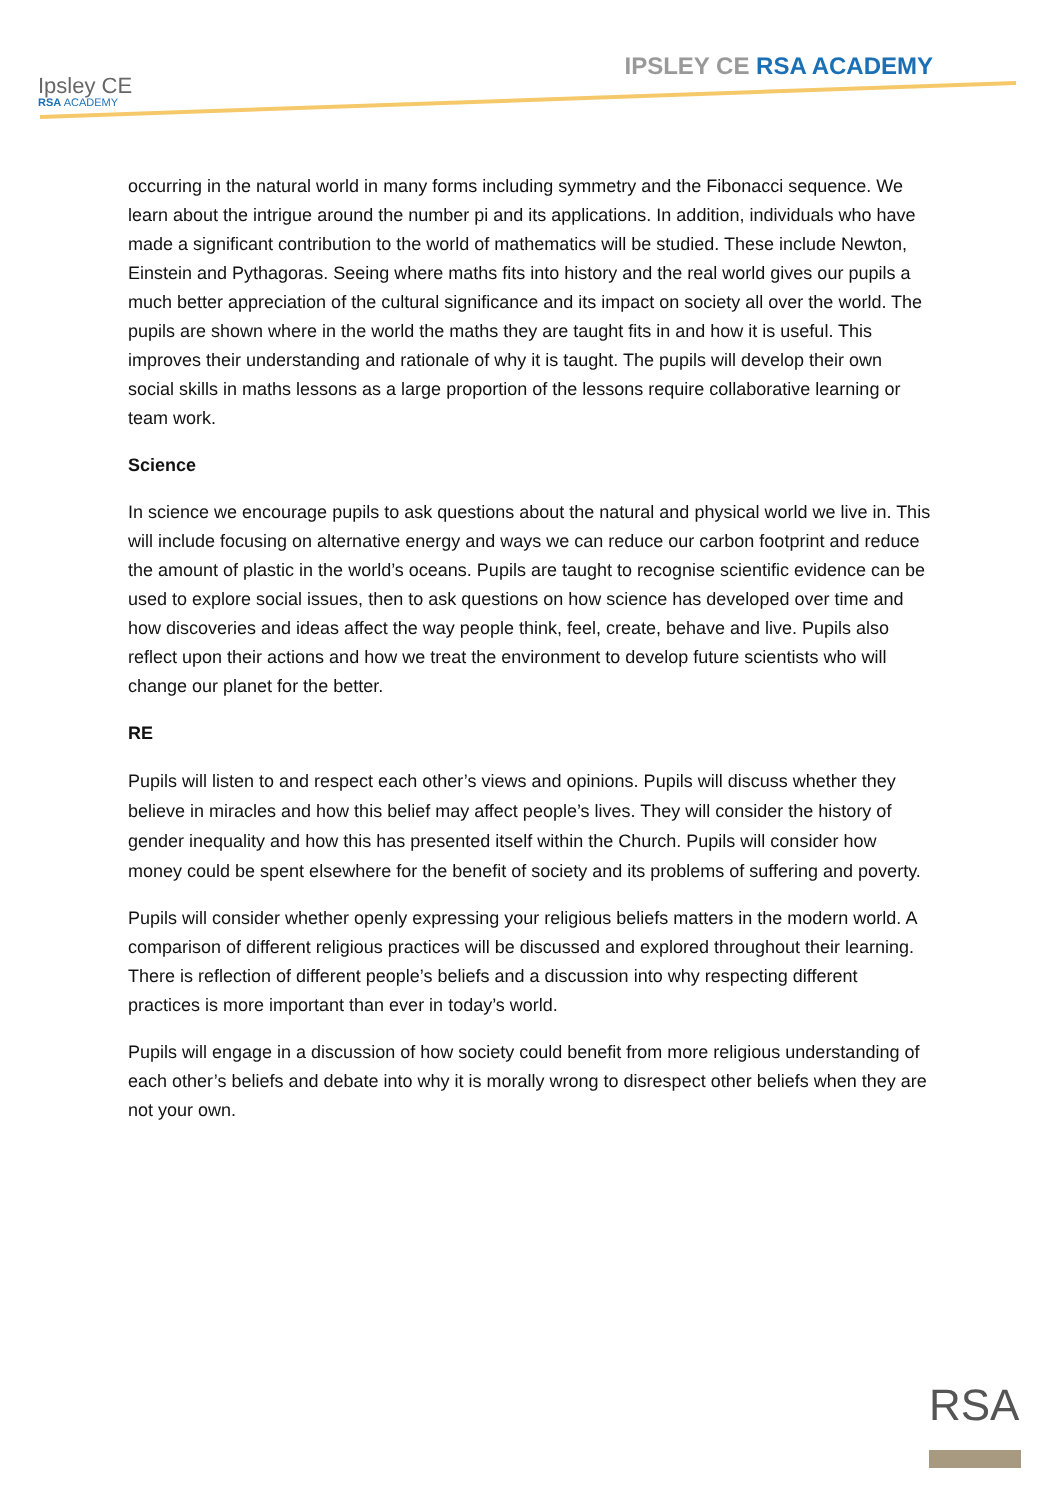Ipsley CE
RSA ACADEMY
IPSLEY CE RSA ACADEMY
occurring in the natural world in many forms including symmetry and the Fibonacci sequence. We learn about the intrigue around the number pi and its applications. In addition, individuals who have made a significant contribution to the world of mathematics will be studied. These include Newton, Einstein and Pythagoras. Seeing where maths fits into history and the real world gives our pupils a much better appreciation of the cultural significance and its impact on society all over the world. The pupils are shown where in the world the maths they are taught fits in and how it is useful. This improves their understanding and rationale of why it is taught. The pupils will develop their own social skills in maths lessons as a large proportion of the lessons require collaborative learning or team work.
Science
In science we encourage pupils to ask questions about the natural and physical world we live in. This will include focusing on alternative energy and ways we can reduce our carbon footprint and reduce the amount of plastic in the world’s oceans. Pupils are taught to recognise scientific evidence can be used to explore social issues, then to ask questions on how science has developed over time and how discoveries and ideas affect the way people think, feel, create, behave and live. Pupils also reflect upon their actions and how we treat the environment to develop future scientists who will change our planet for the better.
RE
Pupils will listen to and respect each other’s views and opinions. Pupils will discuss whether they believe in miracles and how this belief may affect people’s lives. They will consider the history of gender inequality and how this has presented itself within the Church. Pupils will consider how money could be spent elsewhere for the benefit of society and its problems of suffering and poverty.
Pupils will consider whether openly expressing your religious beliefs matters in the modern world. A comparison of different religious practices will be discussed and explored throughout their learning. There is reflection of different people’s beliefs and a discussion into why respecting different practices is more important than ever in today’s world.
Pupils will engage in a discussion of how society could benefit from more religious understanding of each other’s beliefs and debate into why it is morally wrong to disrespect other beliefs when they are not your own.
RSA